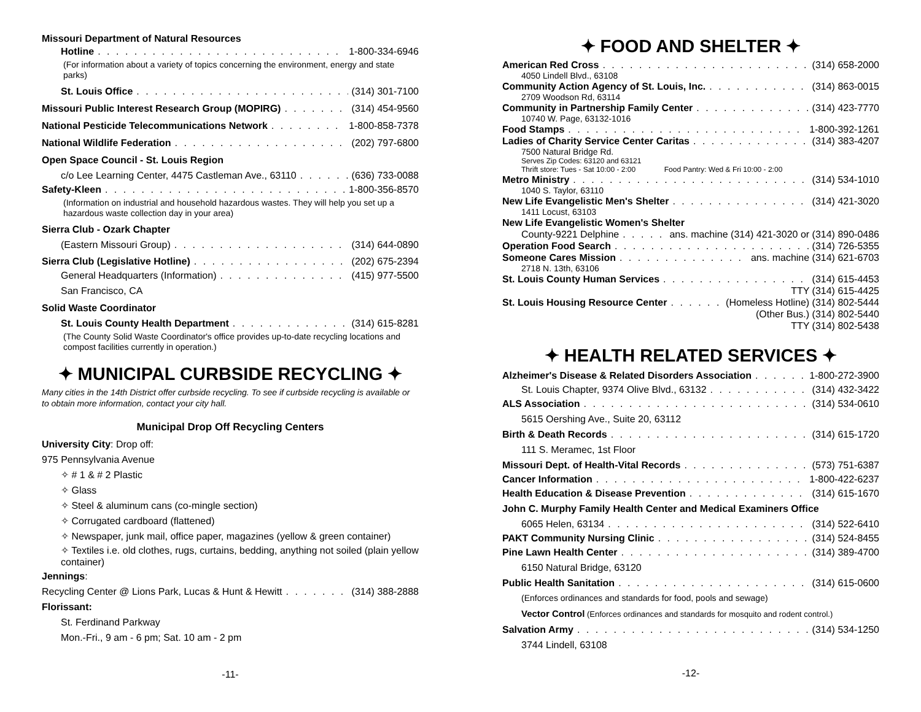Missouri Department of Natural Resources
Hotline 1-800-334-6946
(For information about a variety of topics concerning the environment, energy and state parks)
St. Louis Office (314) 301-7100
Missouri Public Interest Research Group (MOPIRG) (314) 454-9560
National Pesticide Telecommunications Network 1-800-858-7378
National Wildlife Federation (202) 797-6800
Open Space Council - St. Louis Region
c/o Lee Learning Center, 4475 Castleman Ave., 63110 (636) 733-0088
Safety-Kleen 1-800-356-8570
(Information on industrial and household hazardous wastes. They will help you set up a hazardous waste collection day in your area)
Sierra Club - Ozark Chapter
(Eastern Missouri Group) (314) 644-0890
Sierra Club (Legislative Hotline) (202) 675-2394
General Headquarters (Information) (415) 977-5500
San Francisco, CA
Solid Waste Coordinator
St. Louis County Health Department (314) 615-8281
(The County Solid Waste Coordinator's office provides up-to-date recycling locations and compost facilities currently in operation.)
✦ MUNICIPAL CURBSIDE RECYCLING ✦
Many cities in the 14th District offer curbside recycling. To see if curbside recycling is available or to obtain more information, contact your city hall.
Municipal Drop Off Recycling Centers
University City: Drop off:
975 Pennsylvania Avenue
✧ # 1 & # 2 Plastic
✧ Glass
✧ Steel & aluminum cans (co-mingle section)
✧ Corrugated cardboard (flattened)
✧ Newspaper, junk mail, office paper, magazines (yellow & green container)
✧ Textiles i.e. old clothes, rugs, curtains, bedding, anything not soiled (plain yellow container)
Jennings:
Recycling Center @ Lions Park, Lucas & Hunt & Hewitt (314) 388-2888
Florissant:
St. Ferdinand Parkway
Mon.-Fri., 9 am - 6 pm; Sat. 10 am - 2 pm
-11-
✦ FOOD AND SHELTER ✦
American Red Cross (314) 658-2000
4050 Lindell Blvd., 63108
Community Action Agency of St. Louis, Inc. (314) 863-0015
2709 Woodson Rd, 63114
Community in Partnership Family Center (314) 423-7770
10740 W. Page, 63132-1016
Food Stamps 1-800-392-1261
Ladies of Charity Service Center Caritas (314) 383-4207
7500 Natural Bridge Rd.
Serves Zip Codes: 63120 and 63121
Thrift store: Tues - Sat 10:00 - 2:00 Food Pantry: Wed & Fri 10:00 - 2:00
Metro Ministry (314) 534-1010
1040 S. Taylor, 63110
New Life Evangelistic Men's Shelter (314) 421-3020
1411 Locust, 63103
New Life Evangelistic Women's Shelter
County-9221 Delphine ans. machine (314) 421-3020 or (314) 890-0486
Operation Food Search (314) 726-5355
Someone Cares Mission ans. machine (314) 621-6703
2718 N. 13th, 63106
St. Louis County Human Services (314) 615-4453
TTY (314) 615-4425
St. Louis Housing Resource Center (Homeless Hotline) (314) 802-5444
(Other Bus.) (314) 802-5440
TTY (314) 802-5438
✦ HEALTH RELATED SERVICES ✦
Alzheimer's Disease & Related Disorders Association 1-800-272-3900
St. Louis Chapter, 9374 Olive Blvd., 63132 (314) 432-3422
ALS Association (314) 534-0610
5615 Oershing Ave., Suite 20, 63112
Birth & Death Records (314) 615-1720
111 S. Meramec, 1st Floor
Missouri Dept. of Health-Vital Records (573) 751-6387
Cancer Information 1-800-422-6237
Health Education & Disease Prevention (314) 615-1670
John C. Murphy Family Health Center and Medical Examiners Office
6065 Helen, 63134 (314) 522-6410
PAKT Community Nursing Clinic (314) 524-8455
Pine Lawn Health Center (314) 389-4700
6150 Natural Bridge, 63120
Public Health Sanitation (314) 615-0600
(Enforces ordinances and standards for food, pools and sewage)
Vector Control (Enforces ordinances and standards for mosquito and rodent control.)
Salvation Army (314) 534-1250
3744 Lindell, 63108
-12-